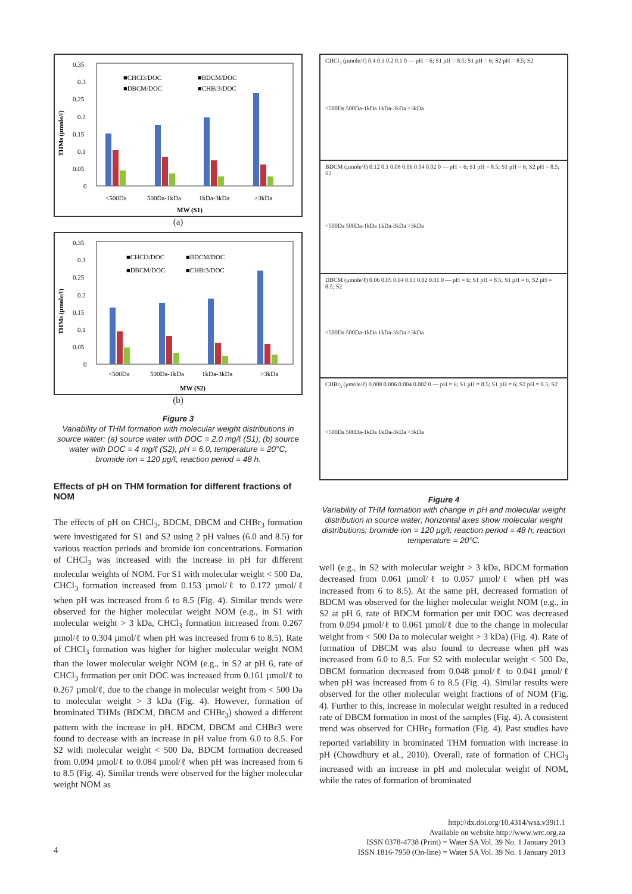0.35
0.3
0.25
0.2
0.15
0.1
0.05
0
■CHCl3/DOC
■BDCM/DOC
■DBCM/DOC
■CHBr3/DOC
<500Da
500Da-1kDa
1kDa-3kDa
>3kDa
MW (S1)
THMs (μmole/ℓ)
(a)
0.35
0.3
0.25
0.2
0.15
0.1
0.05
0
■CHCl3/DOC
■BDCM/DOC
■DBCM/DOC
■CHBr3/DOC
<500Da
500Da-1kDa
1kDa-3kDa
>3kDa
MW (S2)
THMs (μmole/ℓ)
(b)
Figure 3
Variability of THM formation with molecular weight distributions in source water: (a) source water with DOC = 2.0 mg/ℓ (S1); (b) source water with DOC = 4 mg/ℓ (S2), pH = 6.0, temperature = 20°C, bromide ion = 120 μg/ℓ, reaction period = 48 h.
Effects of pH on THM formation for different fractions of NOM
The effects of pH on CHCl<sub>3</sub>, BDCM, DBCM and CHBr<sub>3</sub> formation were investigated for S1 and S2 using 2 pH values (6.0 and 8.5) for various reaction periods and bromide ion concentrations. Formation of CHCl<sub>3</sub> was increased with the increase in pH for different molecular weights of NOM. For S1 with molecular weight < 500 Da, CHCl<sub>3</sub> formation increased from 0.153 µmol/ℓ to 0.172 µmol/ℓ when pH was increased from 6 to 8.5 (Fig. 4). Similar trends were observed for the higher molecular weight NOM (e.g., in S1 with molecular weight > 3 kDa, CHCl<sub>3</sub> formation increased from 0.267 µmol/ℓ to 0.304 µmol/ℓ when pH was increased from 6 to 8.5). Rate of CHCl<sub>3</sub> formation was higher for higher molecular weight NOM than the lower molecular weight NOM (e.g., in S2 at pH 6, rate of CHCl<sub>3</sub> formation per unit DOC was increased from 0.161 µmol/ℓ to 0.267 µmol/ℓ, due to the change in molecular weight from < 500 Da to molecular weight > 3 kDa (Fig. 4). However, formation of brominated THMs (BDCM, DBCM and CHBr<sub>3</sub>) showed a different pattern with the increase in pH. BDCM, DBCM and CHBr3 were found to decrease with an increase in pH value from 6.0 to 8.5. For S2 with molecular weight < 500 Da, BDCM formation decreased from 0.094 µmol/ℓ to 0.084 µmol/ℓ when pH was increased from 6 to 8.5 (Fig. 4). Similar trends were observed for the higher molecular weight NOM as
CHCl<sub>3</sub> (μmole/ℓ) 0.4 0.3 0.2 0.1 0 — pH = 6; S1 pH = 8.5; S1 pH = 6; S2 pH = 8.5; S2
<500Da 500Da-1kDa 1kDa-3kDa >3kDa
BDCM (μmole/ℓ) 0.12 0.1 0.08 0.06 0.04 0.02 0 — pH = 6; S1 pH = 8.5; S1 pH = 6; S2 pH = 8.5; S2
<500Da 500Da-1kDa 1kDa-3kDa >3kDa
DBCM (μmole/ℓ) 0.06 0.05 0.04 0.03 0.02 0.01 0 — pH = 6; S1 pH = 8.5; S1 pH = 6; S2 pH = 8.5; S2
<500Da 500Da-1kDa 1kDa-3kDa >3kDa
CHBr<sub>3</sub> (μmole/ℓ) 0.008 0.006 0.004 0.002 0 — pH = 6; S1 pH = 8.5; S1 pH = 6; S2 pH = 8.5; S2
<500Da 500Da-1kDa 1kDa-3kDa >3kDa
Figure 4
Variability of THM formation with change in pH and molecular weight distribution in source water; horizontal axes show molecular weight distributions; bromide ion = 120 μg/ℓ; reaction period = 48 h; reaction temperature = 20°C.
well (e.g., in S2 with molecular weight > 3 kDa, BDCM formation decreased from 0.061 µmol/ℓ to 0.057 µmol/ℓ when pH was increased from 6 to 8.5). At the same pH, decreased formation of BDCM was observed for the higher molecular weight NOM (e.g., in S2 at pH 6, rate of BDCM formation per unit DOC was decreased from 0.094 µmol/ℓ to 0.061 µmol/ℓ due to the change in molecular weight from < 500 Da to molecular weight > 3 kDa) (Fig. 4). Rate of formation of DBCM was also found to decrease when pH was increased from 6.0 to 8.5. For S2 with molecular weight < 500 Da, DBCM formation decreased from 0.048 µmol/ℓ to 0.041 µmol/ℓ when pH was increased from 6 to 8.5 (Fig. 4). Similar results were observed for the other molecular weight fractions of of NOM (Fig. 4). Further to this, increase in molecular weight resulted in a reduced rate of DBCM formation in most of the samples (Fig. 4). A consistent trend was observed for CHBr<sub>3</sub> formation (Fig. 4). Past studies have reported variability in brominated THM formation with increase in pH (Chowdhury et al., 2010). Overall, rate of formation of CHCl<sub>3</sub> increased with an increase in pH and molecular weight of NOM, while the rates of formation of brominated
4
http://dx.doi.org/10.4314/wsa.v39i1.1
Available on website http://www.wrc.org.za
ISSN 0378-4738 (Print) = Water SA Vol. 39 No. 1 January 2013
ISSN 1816-7950 (On-line) = Water SA Vol. 39 No. 1 January 2013